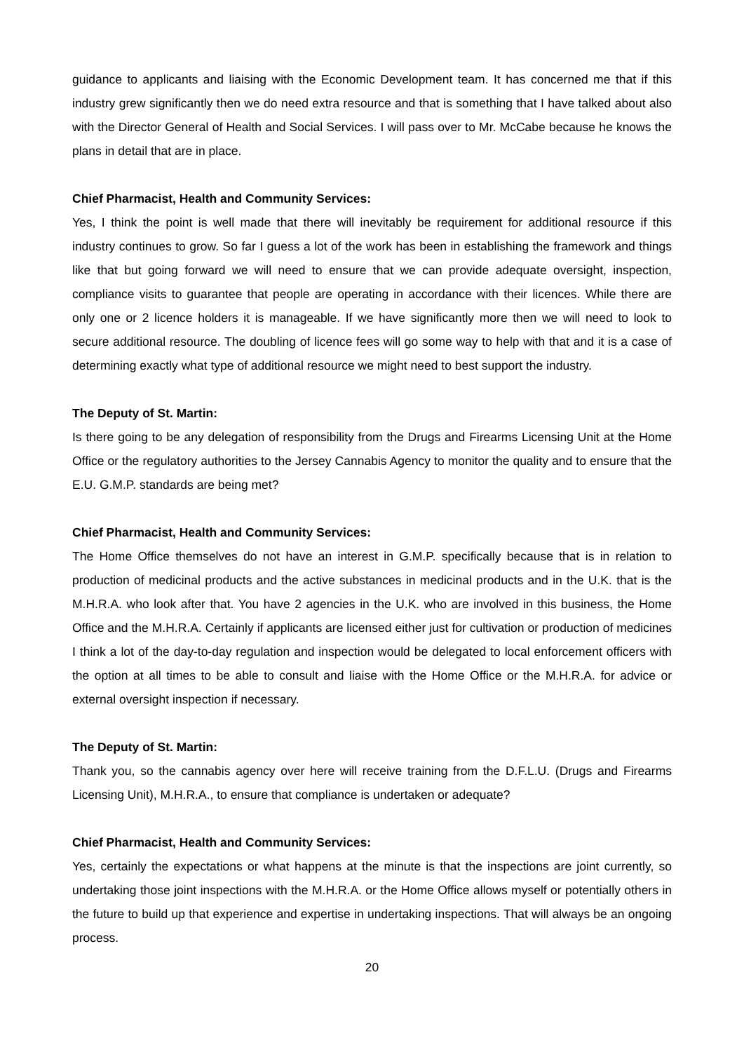guidance to applicants and liaising with the Economic Development team. It has concerned me that if this industry grew significantly then we do need extra resource and that is something that I have talked about also with the Director General of Health and Social Services. I will pass over to Mr. McCabe because he knows the plans in detail that are in place.
Chief Pharmacist, Health and Community Services:
Yes, I think the point is well made that there will inevitably be requirement for additional resource if this industry continues to grow. So far I guess a lot of the work has been in establishing the framework and things like that but going forward we will need to ensure that we can provide adequate oversight, inspection, compliance visits to guarantee that people are operating in accordance with their licences. While there are only one or 2 licence holders it is manageable. If we have significantly more then we will need to look to secure additional resource. The doubling of licence fees will go some way to help with that and it is a case of determining exactly what type of additional resource we might need to best support the industry.
The Deputy of St. Martin:
Is there going to be any delegation of responsibility from the Drugs and Firearms Licensing Unit at the Home Office or the regulatory authorities to the Jersey Cannabis Agency to monitor the quality and to ensure that the E.U. G.M.P. standards are being met?
Chief Pharmacist, Health and Community Services:
The Home Office themselves do not have an interest in G.M.P. specifically because that is in relation to production of medicinal products and the active substances in medicinal products and in the U.K. that is the M.H.R.A. who look after that. You have 2 agencies in the U.K. who are involved in this business, the Home Office and the M.H.R.A. Certainly if applicants are licensed either just for cultivation or production of medicines I think a lot of the day-to-day regulation and inspection would be delegated to local enforcement officers with the option at all times to be able to consult and liaise with the Home Office or the M.H.R.A. for advice or external oversight inspection if necessary.
The Deputy of St. Martin:
Thank you, so the cannabis agency over here will receive training from the D.F.L.U. (Drugs and Firearms Licensing Unit), M.H.R.A., to ensure that compliance is undertaken or adequate?
Chief Pharmacist, Health and Community Services:
Yes, certainly the expectations or what happens at the minute is that the inspections are joint currently, so undertaking those joint inspections with the M.H.R.A. or the Home Office allows myself or potentially others in the future to build up that experience and expertise in undertaking inspections. That will always be an ongoing process.
20